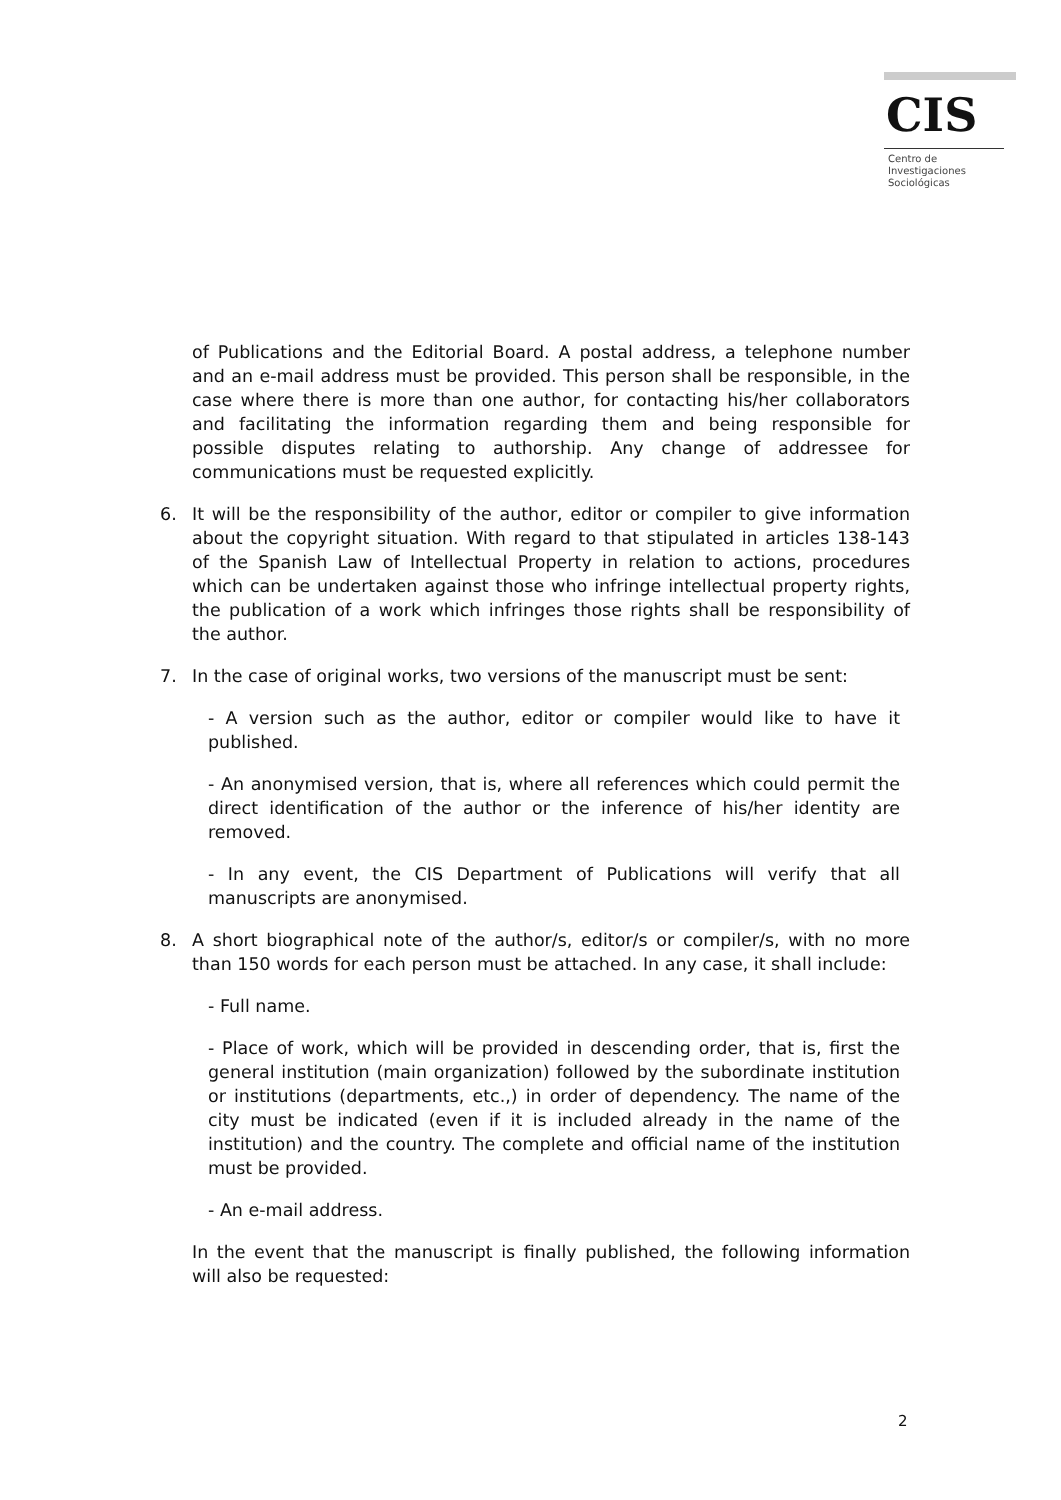CIS
Centro de
Investigaciones
Sociológicas
of Publications and the Editorial Board. A postal address, a telephone number and an e-mail address must be provided. This person shall be responsible, in the case where there is more than one author, for contacting his/her collaborators and facilitating the information regarding them and being responsible for possible disputes relating to authorship. Any change of addressee for communications must be requested explicitly.
6. It will be the responsibility of the author, editor or compiler to give information about the copyright situation. With regard to that stipulated in articles 138-143 of the Spanish Law of Intellectual Property in relation to actions, procedures which can be undertaken against those who infringe intellectual property rights, the publication of a work which infringes those rights shall be responsibility of the author.
7. In the case of original works, two versions of the manuscript must be sent:
- A version such as the author, editor or compiler would like to have it published.
- An anonymised version, that is, where all references which could permit the direct identification of the author or the inference of his/her identity are removed.
- In any event, the CIS Department of Publications will verify that all manuscripts are anonymised.
8. A short biographical note of the author/s, editor/s or compiler/s, with no more than 150 words for each person must be attached. In any case, it shall include:
- Full name.
- Place of work, which will be provided in descending order, that is, first the general institution (main organization) followed by the subordinate institution or institutions (departments, etc.,) in order of dependency. The name of the city must be indicated (even if it is included already in the name of the institution) and the country. The complete and official name of the institution must be provided.
- An e-mail address.
In the event that the manuscript is finally published, the following information will also be requested:
2